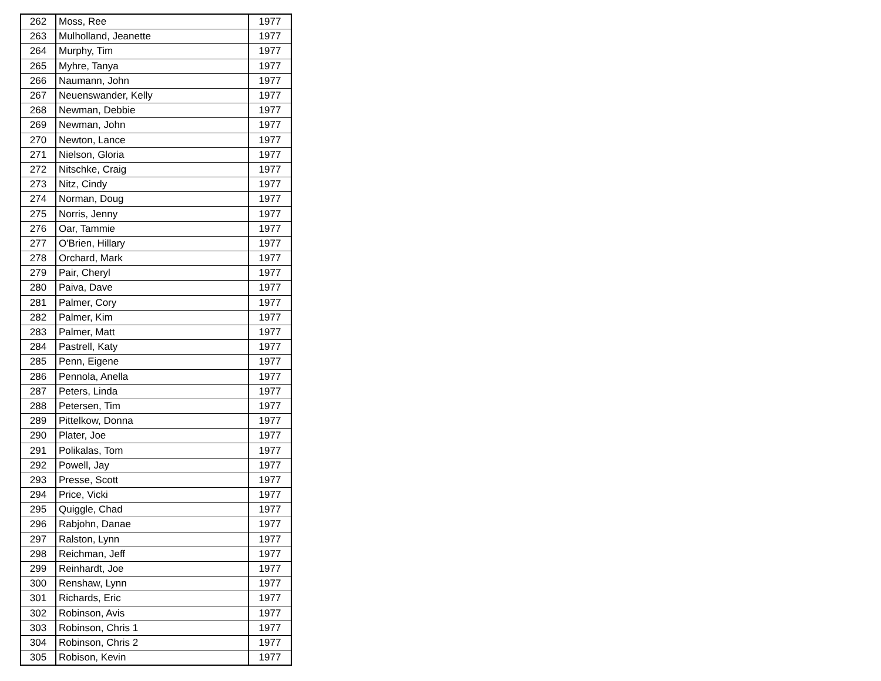| 262 | Moss, Ree | 1977 |
| 263 | Mulholland, Jeanette | 1977 |
| 264 | Murphy, Tim | 1977 |
| 265 | Myhre, Tanya | 1977 |
| 266 | Naumann, John | 1977 |
| 267 | Neuenswander, Kelly | 1977 |
| 268 | Newman, Debbie | 1977 |
| 269 | Newman, John | 1977 |
| 270 | Newton, Lance | 1977 |
| 271 | Nielson, Gloria | 1977 |
| 272 | Nitschke, Craig | 1977 |
| 273 | Nitz, Cindy | 1977 |
| 274 | Norman, Doug | 1977 |
| 275 | Norris, Jenny | 1977 |
| 276 | Oar, Tammie | 1977 |
| 277 | O'Brien, Hillary | 1977 |
| 278 | Orchard, Mark | 1977 |
| 279 | Pair, Cheryl | 1977 |
| 280 | Paiva, Dave | 1977 |
| 281 | Palmer, Cory | 1977 |
| 282 | Palmer, Kim | 1977 |
| 283 | Palmer, Matt | 1977 |
| 284 | Pastrell, Katy | 1977 |
| 285 | Penn, Eigene | 1977 |
| 286 | Pennola, Anella | 1977 |
| 287 | Peters, Linda | 1977 |
| 288 | Petersen, Tim | 1977 |
| 289 | Pittelkow, Donna | 1977 |
| 290 | Plater, Joe | 1977 |
| 291 | Polikalas, Tom | 1977 |
| 292 | Powell, Jay | 1977 |
| 293 | Presse, Scott | 1977 |
| 294 | Price, Vicki | 1977 |
| 295 | Quiggle, Chad | 1977 |
| 296 | Rabjohn, Danae | 1977 |
| 297 | Ralston, Lynn | 1977 |
| 298 | Reichman, Jeff | 1977 |
| 299 | Reinhardt, Joe | 1977 |
| 300 | Renshaw, Lynn | 1977 |
| 301 | Richards, Eric | 1977 |
| 302 | Robinson, Avis | 1977 |
| 303 | Robinson, Chris 1 | 1977 |
| 304 | Robinson, Chris 2 | 1977 |
| 305 | Robison, Kevin | 1977 |